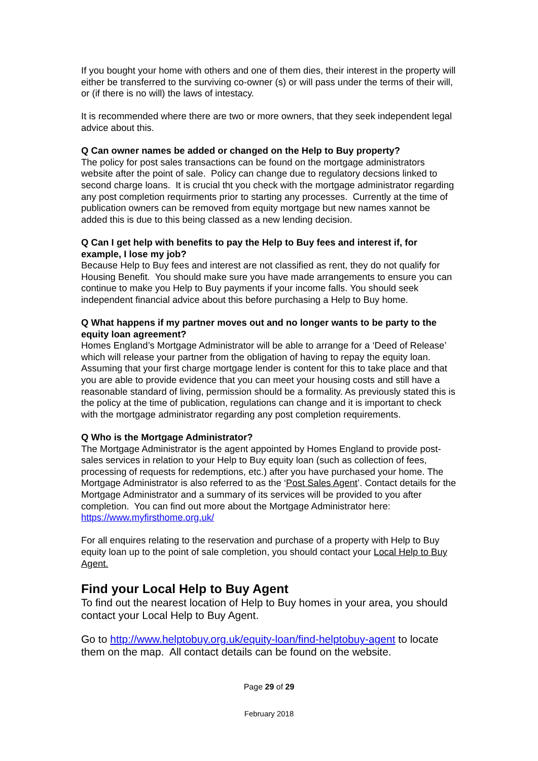If you bought your home with others and one of them dies, their interest in the property will either be transferred to the surviving co-owner (s) or will pass under the terms of their will, or (if there is no will) the laws of intestacy.
It is recommended where there are two or more owners, that they seek independent legal advice about this.
Q Can owner names be added or changed on the Help to Buy property?
The policy for post sales transactions can be found on the mortgage administrators website after the point of sale. Policy can change due to regulatory decsions linked to second charge loans. It is crucial tht you check with the mortgage administrator regarding any post completion requirments prior to starting any processes. Currently at the time of publication owners can be removed from equity mortgage but new names xannot be added this is due to this being classed as a new lending decision.
Q Can I get help with benefits to pay the Help to Buy fees and interest if, for example, I lose my job?
Because Help to Buy fees and interest are not classified as rent, they do not qualify for Housing Benefit. You should make sure you have made arrangements to ensure you can continue to make you Help to Buy payments if your income falls. You should seek independent financial advice about this before purchasing a Help to Buy home.
Q What happens if my partner moves out and no longer wants to be party to the equity loan agreement?
Homes England’s Mortgage Administrator will be able to arrange for a ‘Deed of Release’ which will release your partner from the obligation of having to repay the equity loan. Assuming that your first charge mortgage lender is content for this to take place and that you are able to provide evidence that you can meet your housing costs and still have a reasonable standard of living, permission should be a formality. As previously stated this is the policy at the time of publication, regulations can change and it is important to check with the mortgage administrator regarding any post completion requirements.
Q Who is the Mortgage Administrator?
The Mortgage Administrator is the agent appointed by Homes England to provide post-sales services in relation to your Help to Buy equity loan (such as collection of fees, processing of requests for redemptions, etc.) after you have purchased your home. The Mortgage Administrator is also referred to as the ‘Post Sales Agent’. Contact details for the Mortgage Administrator and a summary of its services will be provided to you after completion. You can find out more about the Mortgage Administrator here: https://www.myfirsthome.org.uk/
For all enquires relating to the reservation and purchase of a property with Help to Buy equity loan up to the point of sale completion, you should contact your Local Help to Buy Agent.
Find your Local Help to Buy Agent
To find out the nearest location of Help to Buy homes in your area, you should contact your Local Help to Buy Agent.
Go to http://www.helptobuy.org.uk/equity-loan/find-helptobuy-agent to locate them on the map. All contact details can be found on the website.
Page 29 of 29
February 2018